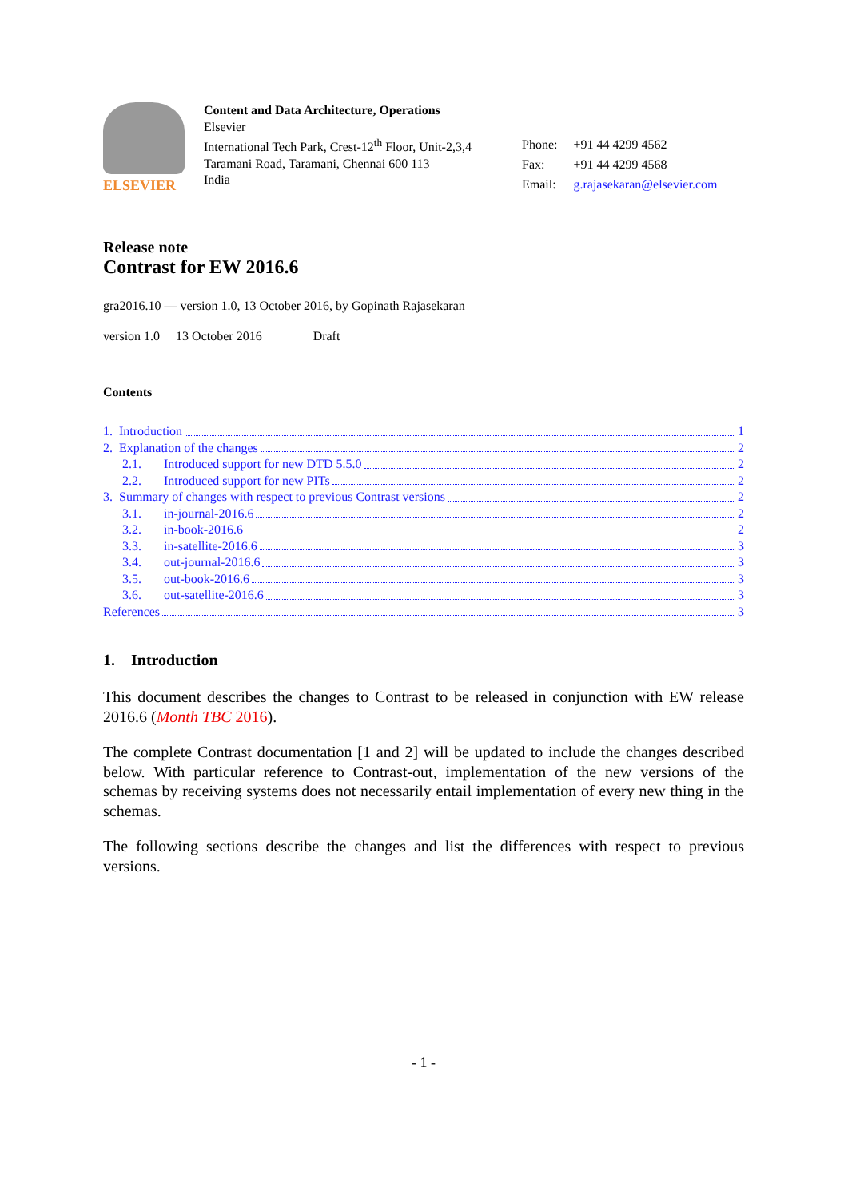ELSEVIER
Content and Data Architecture, Operations
Elsevier
International Tech Park, Crest-12<sup>th</sup> Floor, Unit-2,3,4
Taramani Road, Taramani, Chennai 600 113
India
| Phone: | +91 44 4299 4562 |
| Fax: | +91 44 4299 4568 |
| Email: | g.rajasekaran@elsevier.com |
Release note
Contrast for EW 2016.6
gra2016.10 — version 1.0, 13 October 2016, by Gopinath Rajasekaran
version 1.0 13 October 2016 Draft
Contents
1. Introduction 1
2. Explanation of the changes 2
2.1. Introduced support for new DTD 5.5.0 2
2.2. Introduced support for new PITs 2
3. Summary of changes with respect to previous Contrast versions 2
3.1. in-journal-2016.6 2
3.2. in-book-2016.6 2
3.3. in-satellite-2016.6 3
3.4. out-journal-2016.6 3
3.5. out-book-2016.6 3
3.6. out-satellite-2016.6 3
References 3
1. Introduction
This document describes the changes to Contrast to be released in conjunction with EW release 2016.6 (Month TBC 2016).
The complete Contrast documentation [1 and 2] will be updated to include the changes described below. With particular reference to Contrast-out, implementation of the new versions of the schemas by receiving systems does not necessarily entail implementation of every new thing in the schemas.
The following sections describe the changes and list the differences with respect to previous versions.
- 1 -